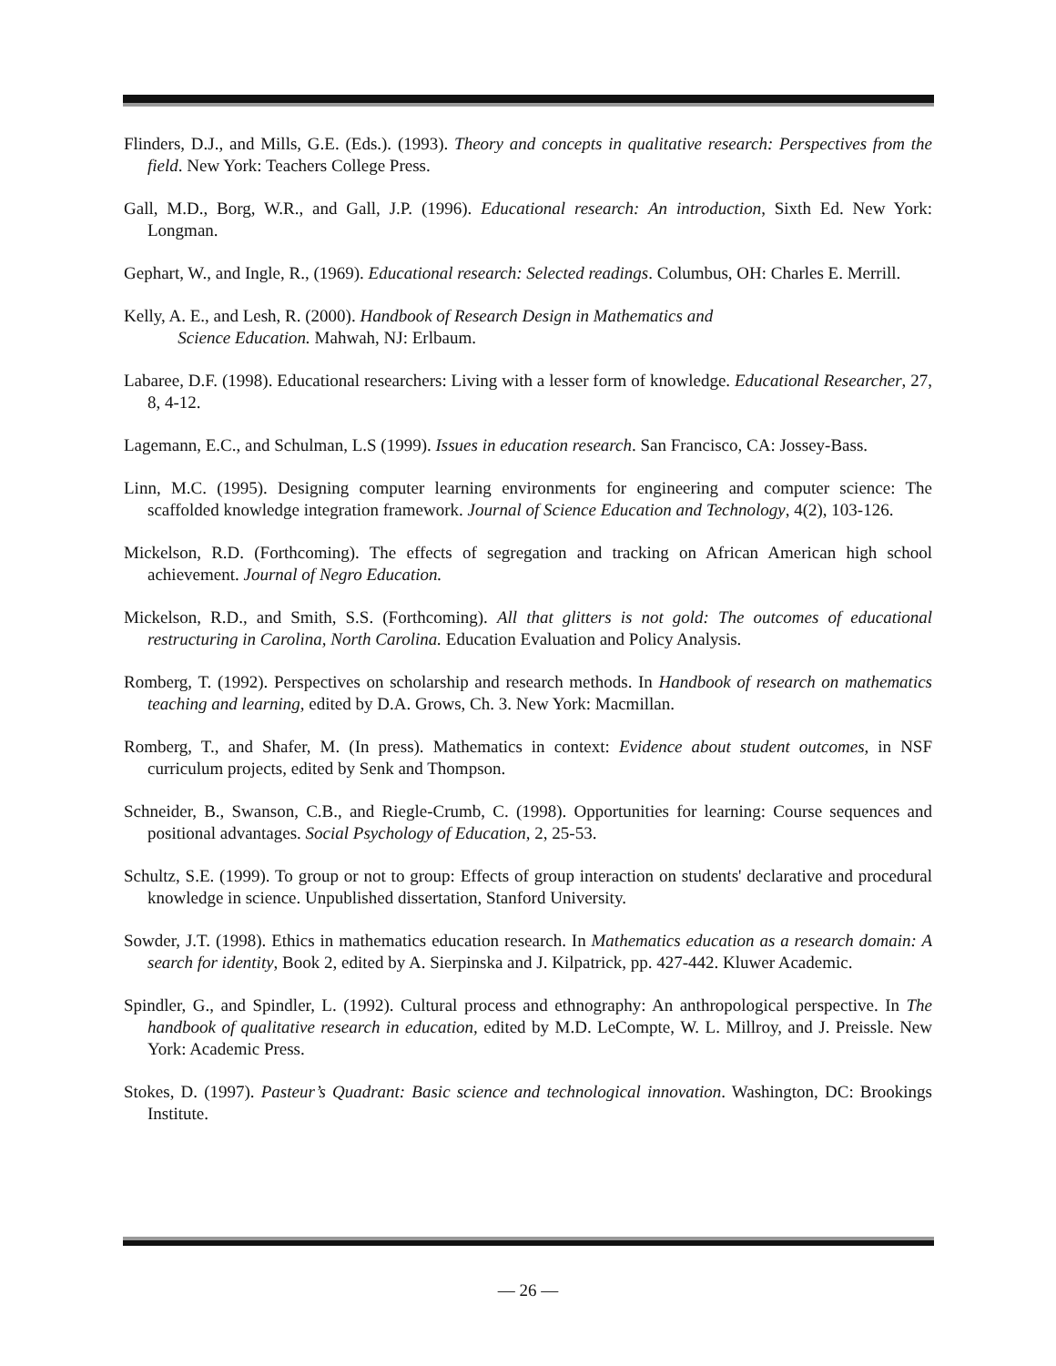Flinders, D.J., and Mills, G.E. (Eds.). (1993). Theory and concepts in qualitative research: Perspectives from the field. New York: Teachers College Press.
Gall, M.D., Borg, W.R., and Gall, J.P. (1996). Educational research: An introduction, Sixth Ed. New York: Longman.
Gephart, W., and Ingle, R., (1969). Educational research: Selected readings. Columbus, OH: Charles E. Merrill.
Kelly, A. E., and Lesh, R. (2000). Handbook of Research Design in Mathematics and
Science Education. Mahwah, NJ: Erlbaum.
Labaree, D.F. (1998). Educational researchers: Living with a lesser form of knowledge. Educational Researcher, 27, 8, 4-12.
Lagemann, E.C., and Schulman, L.S (1999). Issues in education research. San Francisco, CA: Jossey-Bass.
Linn, M.C. (1995). Designing computer learning environments for engineering and computer science: The scaffolded knowledge integration framework. Journal of Science Education and Technology, 4(2), 103-126.
Mickelson, R.D. (Forthcoming). The effects of segregation and tracking on African American high school achievement. Journal of Negro Education.
Mickelson, R.D., and Smith, S.S. (Forthcoming). All that glitters is not gold: The outcomes of educational restructuring in Carolina, North Carolina. Education Evaluation and Policy Analysis.
Romberg, T. (1992). Perspectives on scholarship and research methods. In Handbook of research on mathematics teaching and learning, edited by D.A. Grows, Ch. 3. New York: Macmillan.
Romberg, T., and Shafer, M. (In press). Mathematics in context: Evidence about student outcomes, in NSF curriculum projects, edited by Senk and Thompson.
Schneider, B., Swanson, C.B., and Riegle-Crumb, C. (1998). Opportunities for learning: Course sequences and positional advantages. Social Psychology of Education, 2, 25-53.
Schultz, S.E. (1999). To group or not to group: Effects of group interaction on students' declarative and procedural knowledge in science. Unpublished dissertation, Stanford University.
Sowder, J.T. (1998). Ethics in mathematics education research. In Mathematics education as a research domain: A search for identity, Book 2, edited by A. Sierpinska and J. Kilpatrick, pp. 427-442. Kluwer Academic.
Spindler, G., and Spindler, L. (1992). Cultural process and ethnography: An anthropological perspective. In The handbook of qualitative research in education, edited by M.D. LeCompte, W. L. Millroy, and J. Preissle. New York: Academic Press.
Stokes, D. (1997). Pasteur’s Quadrant: Basic science and technological innovation. Washington, DC: Brookings Institute.
— 26 —